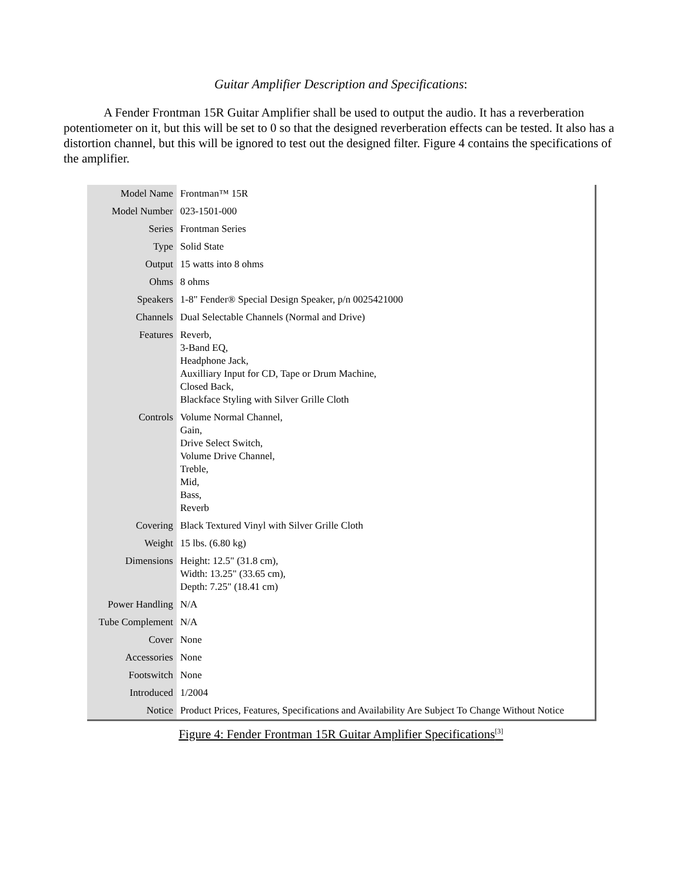Guitar Amplifier Description and Specifications:
A Fender Frontman 15R Guitar Amplifier shall be used to output the audio. It has a reverberation potentiometer on it, but this will be set to 0 so that the designed reverberation effects can be tested. It also has a distortion channel, but this will be ignored to test out the designed filter. Figure 4 contains the specifications of the amplifier.
| Model Name | Frontman™ 15R |
| Model Number | 023-1501-000 |
| Series | Frontman Series |
| Type | Solid State |
| Output | 15 watts into 8 ohms |
| Ohms | 8 ohms |
| Speakers | 1-8" Fender® Special Design Speaker, p/n 0025421000 |
| Channels | Dual Selectable Channels (Normal and Drive) |
| Features | Reverb, 3-Band EQ, Headphone Jack, Auxilliary Input for CD, Tape or Drum Machine, Closed Back, Blackface Styling with Silver Grille Cloth |
| Controls | Volume Normal Channel, Gain, Drive Select Switch, Volume Drive Channel, Treble, Mid, Bass, Reverb |
| Covering | Black Textured Vinyl with Silver Grille Cloth |
| Weight | 15 lbs. (6.80 kg) |
| Dimensions | Height: 12.5" (31.8 cm), Width: 13.25" (33.65 cm), Depth: 7.25" (18.41 cm) |
| Power Handling | N/A |
| Tube Complement | N/A |
| Cover | None |
| Accessories | None |
| Footswitch | None |
| Introduced | 1/2004 |
| Notice | Product Prices, Features, Specifications and Availability Are Subject To Change Without Notice |
Figure 4: Fender Frontman 15R Guitar Amplifier Specifications<sup>[3]</sup>